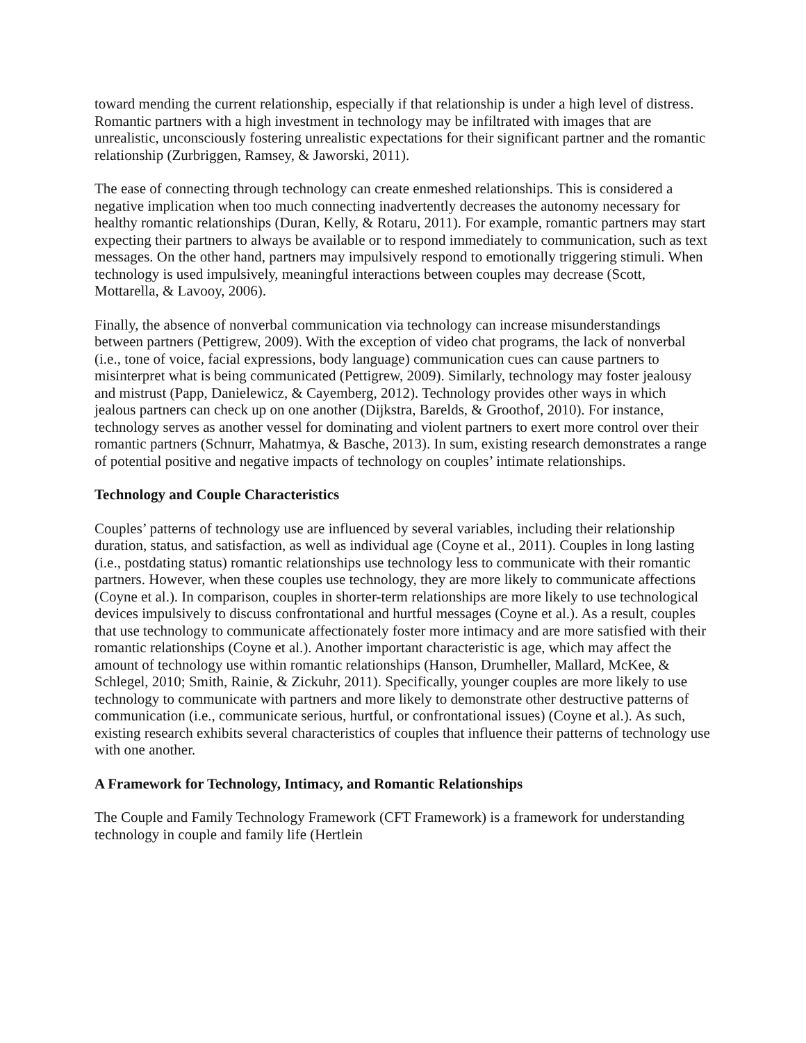toward mending the current relationship, especially if that relationship is under a high level of distress. Romantic partners with a high investment in technology may be infiltrated with images that are unrealistic, unconsciously fostering unrealistic expectations for their significant partner and the romantic relationship (Zurbriggen, Ramsey, & Jaworski, 2011).
The ease of connecting through technology can create enmeshed relationships. This is considered a negative implication when too much connecting inadvertently decreases the autonomy necessary for healthy romantic relationships (Duran, Kelly, & Rotaru, 2011). For example, romantic partners may start expecting their partners to always be available or to respond immediately to communication, such as text messages. On the other hand, partners may impulsively respond to emotionally triggering stimuli. When technology is used impulsively, meaningful interactions between couples may decrease (Scott, Mottarella, & Lavooy, 2006).
Finally, the absence of nonverbal communication via technology can increase misunderstandings between partners (Pettigrew, 2009). With the exception of video chat programs, the lack of nonverbal (i.e., tone of voice, facial expressions, body language) communication cues can cause partners to misinterpret what is being communicated (Pettigrew, 2009). Similarly, technology may foster jealousy and mistrust (Papp, Danielewicz, & Cayemberg, 2012). Technology provides other ways in which jealous partners can check up on one another (Dijkstra, Barelds, & Groothof, 2010). For instance, technology serves as another vessel for dominating and violent partners to exert more control over their romantic partners (Schnurr, Mahatmya, & Basche, 2013). In sum, existing research demonstrates a range of potential positive and negative impacts of technology on couples’ intimate relationships.
Technology and Couple Characteristics
Couples’ patterns of technology use are influenced by several variables, including their relationship duration, status, and satisfaction, as well as individual age (Coyne et al., 2011). Couples in long lasting (i.e., postdating status) romantic relationships use technology less to communicate with their romantic partners. However, when these couples use technology, they are more likely to communicate affections (Coyne et al.). In comparison, couples in shorter-term relationships are more likely to use technological devices impulsively to discuss confrontational and hurtful messages (Coyne et al.). As a result, couples that use technology to communicate affectionately foster more intimacy and are more satisfied with their romantic relationships (Coyne et al.). Another important characteristic is age, which may affect the amount of technology use within romantic relationships (Hanson, Drumheller, Mallard, McKee, & Schlegel, 2010; Smith, Rainie, & Zickuhr, 2011). Specifically, younger couples are more likely to use technology to communicate with partners and more likely to demonstrate other destructive patterns of communication (i.e., communicate serious, hurtful, or confrontational issues) (Coyne et al.). As such, existing research exhibits several characteristics of couples that influence their patterns of technology use with one another.
A Framework for Technology, Intimacy, and Romantic Relationships
The Couple and Family Technology Framework (CFT Framework) is a framework for understanding technology in couple and family life (Hertlein